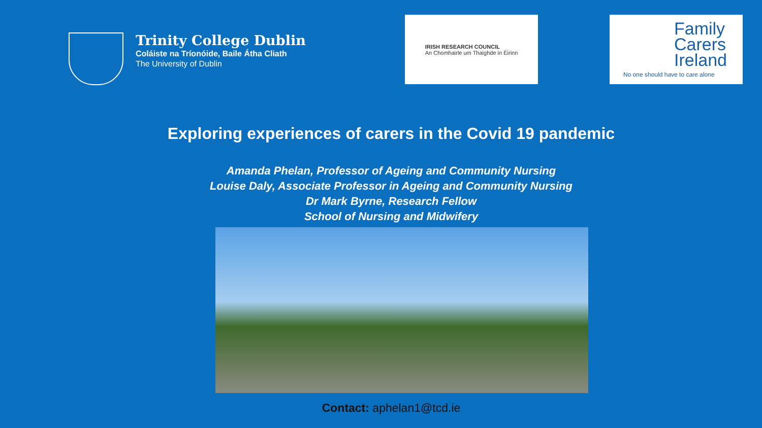Trinity College Dublin
Coláiste na Tríonóide, Baile Átha Cliath
The University of Dublin
IRISH RESEARCH COUNCIL
An Chomhairle um Thaighde in Éirinn
Family
Carers
Ireland
No one should have to care alone
Exploring experiences of carers in the Covid 19 pandemic
Amanda Phelan, Professor of Ageing and Community Nursing
Louise Daly, Associate Professor in Ageing and Community Nursing
Dr Mark Byrne, Research Fellow
School of Nursing and Midwifery
Contact: aphelan1@tcd.ie